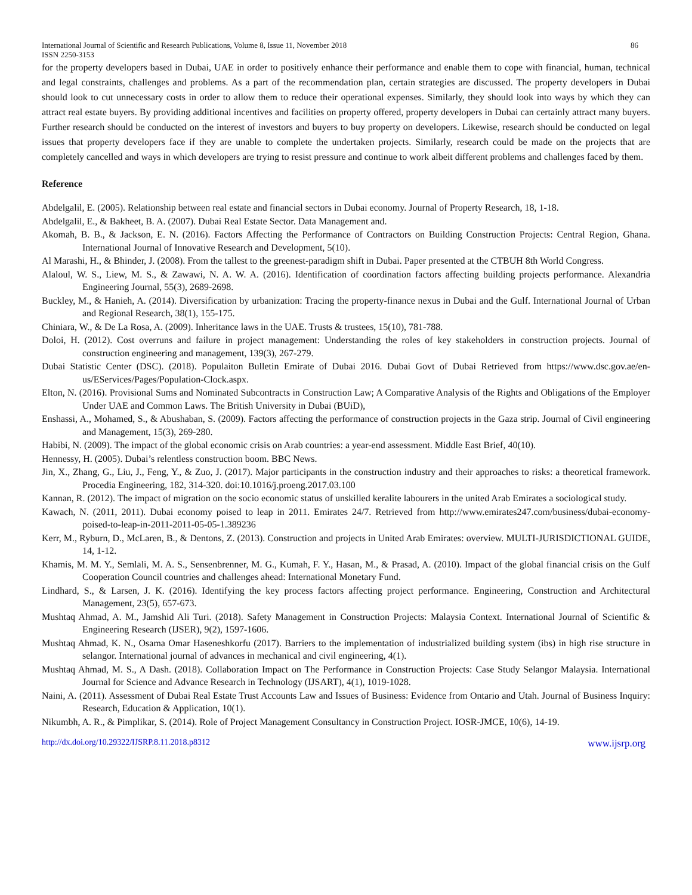International Journal of Scientific and Research Publications, Volume 8, Issue 11, November 2018
ISSN 2250-3153 86
for the property developers based in Dubai, UAE in order to positively enhance their performance and enable them to cope with financial, human, technical and legal constraints, challenges and problems. As a part of the recommendation plan, certain strategies are discussed. The property developers in Dubai should look to cut unnecessary costs in order to allow them to reduce their operational expenses. Similarly, they should look into ways by which they can attract real estate buyers. By providing additional incentives and facilities on property offered, property developers in Dubai can certainly attract many buyers. Further research should be conducted on the interest of investors and buyers to buy property on developers. Likewise, research should be conducted on legal issues that property developers face if they are unable to complete the undertaken projects. Similarly, research could be made on the projects that are completely cancelled and ways in which developers are trying to resist pressure and continue to work albeit different problems and challenges faced by them.
Reference
Abdelgalil, E. (2005). Relationship between real estate and financial sectors in Dubai economy. Journal of Property Research, 18, 1-18.
Abdelgalil, E., & Bakheet, B. A. (2007). Dubai Real Estate Sector. Data Management and.
Akomah, B. B., & Jackson, E. N. (2016). Factors Affecting the Performance of Contractors on Building Construction Projects: Central Region, Ghana. International Journal of Innovative Research and Development, 5(10).
Al Marashi, H., & Bhinder, J. (2008). From the tallest to the greenest-paradigm shift in Dubai. Paper presented at the CTBUH 8th World Congress.
Alaloul, W. S., Liew, M. S., & Zawawi, N. A. W. A. (2016). Identification of coordination factors affecting building projects performance. Alexandria Engineering Journal, 55(3), 2689-2698.
Buckley, M., & Hanieh, A. (2014). Diversification by urbanization: Tracing the property-finance nexus in Dubai and the Gulf. International Journal of Urban and Regional Research, 38(1), 155-175.
Chiniara, W., & De La Rosa, A. (2009). Inheritance laws in the UAE. Trusts & trustees, 15(10), 781-788.
Doloi, H. (2012). Cost overruns and failure in project management: Understanding the roles of key stakeholders in construction projects. Journal of construction engineering and management, 139(3), 267-279.
Dubai Statistic Center (DSC). (2018). Populaiton Bulletin Emirate of Dubai 2016. Dubai Govt of Dubai Retrieved from https://www.dsc.gov.ae/en-us/EServices/Pages/Population-Clock.aspx.
Elton, N. (2016). Provisional Sums and Nominated Subcontracts in Construction Law; A Comparative Analysis of the Rights and Obligations of the Employer Under UAE and Common Laws. The British University in Dubai (BUiD),
Enshassi, A., Mohamed, S., & Abushaban, S. (2009). Factors affecting the performance of construction projects in the Gaza strip. Journal of Civil engineering and Management, 15(3), 269-280.
Habibi, N. (2009). The impact of the global economic crisis on Arab countries: a year-end assessment. Middle East Brief, 40(10).
Hennessy, H. (2005). Dubai’s relentless construction boom. BBC News.
Jin, X., Zhang, G., Liu, J., Feng, Y., & Zuo, J. (2017). Major participants in the construction industry and their approaches to risks: a theoretical framework. Procedia Engineering, 182, 314-320. doi:10.1016/j.proeng.2017.03.100
Kannan, R. (2012). The impact of migration on the socio economic status of unskilled keralite labourers in the united Arab Emirates a sociological study.
Kawach, N. (2011, 2011). Dubai economy poised to leap in 2011. Emirates 24/7. Retrieved from http://www.emirates247.com/business/dubai-economy-poised-to-leap-in-2011-2011-05-05-1.389236
Kerr, M., Ryburn, D., McLaren, B., & Dentons, Z. (2013). Construction and projects in United Arab Emirates: overview. MULTI-JURISDICTIONAL GUIDE, 14, 1-12.
Khamis, M. M. Y., Semlali, M. A. S., Sensenbrenner, M. G., Kumah, F. Y., Hasan, M., & Prasad, A. (2010). Impact of the global financial crisis on the Gulf Cooperation Council countries and challenges ahead: International Monetary Fund.
Lindhard, S., & Larsen, J. K. (2016). Identifying the key process factors affecting project performance. Engineering, Construction and Architectural Management, 23(5), 657-673.
Mushtaq Ahmad, A. M., Jamshid Ali Turi. (2018). Safety Management in Construction Projects: Malaysia Context. International Journal of Scientific & Engineering Research (IJSER), 9(2), 1597-1606.
Mushtaq Ahmad, K. N., Osama Omar Haseneshkorfu (2017). Barriers to the implementation of industrialized building system (ibs) in high rise structure in selangor. International journal of advances in mechanical and civil engineering, 4(1).
Mushtaq Ahmad, M. S., A Dash. (2018). Collaboration Impact on The Performance in Construction Projects: Case Study Selangor Malaysia. International Journal for Science and Advance Research in Technology (IJSART), 4(1), 1019-1028.
Naini, A. (2011). Assessment of Dubai Real Estate Trust Accounts Law and Issues of Business: Evidence from Ontario and Utah. Journal of Business Inquiry: Research, Education & Application, 10(1).
Nikumbh, A. R., & Pimplikar, S. (2014). Role of Project Management Consultancy in Construction Project. IOSR-JMCE, 10(6), 14-19.
http://dx.doi.org/10.29322/IJSRP.8.11.2018.p8312 www.ijsrp.org